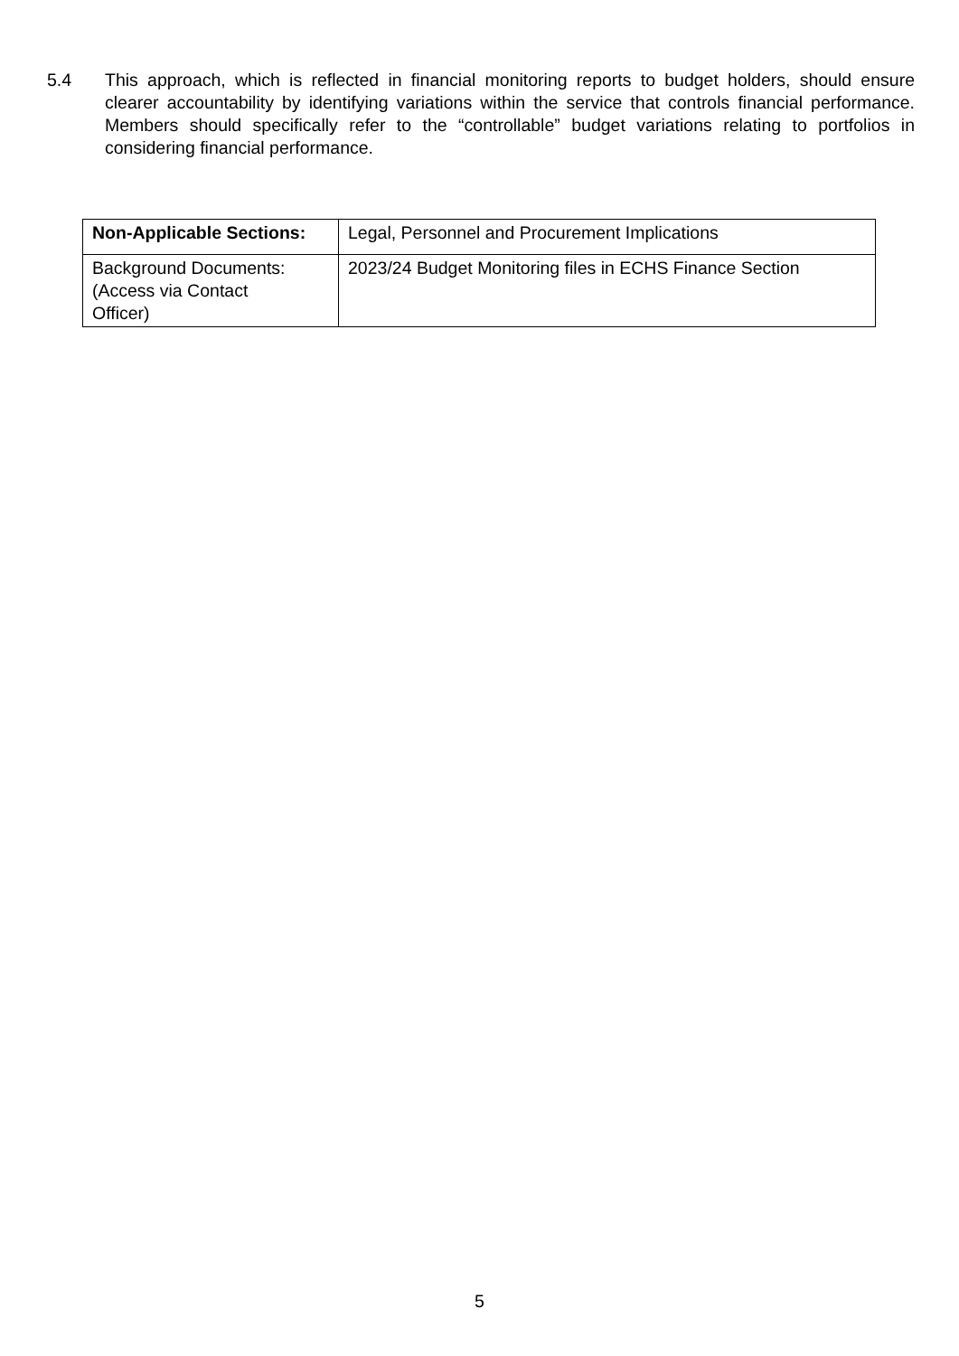5.4 This approach, which is reflected in financial monitoring reports to budget holders, should ensure clearer accountability by identifying variations within the service that controls financial performance. Members should specifically refer to the “controllable” budget variations relating to portfolios in considering financial performance.
| Non-Applicable Sections: | Legal, Personnel and Procurement Implications |
| Background Documents: (Access via Contact Officer) | 2023/24 Budget Monitoring files in ECHS Finance Section |
5